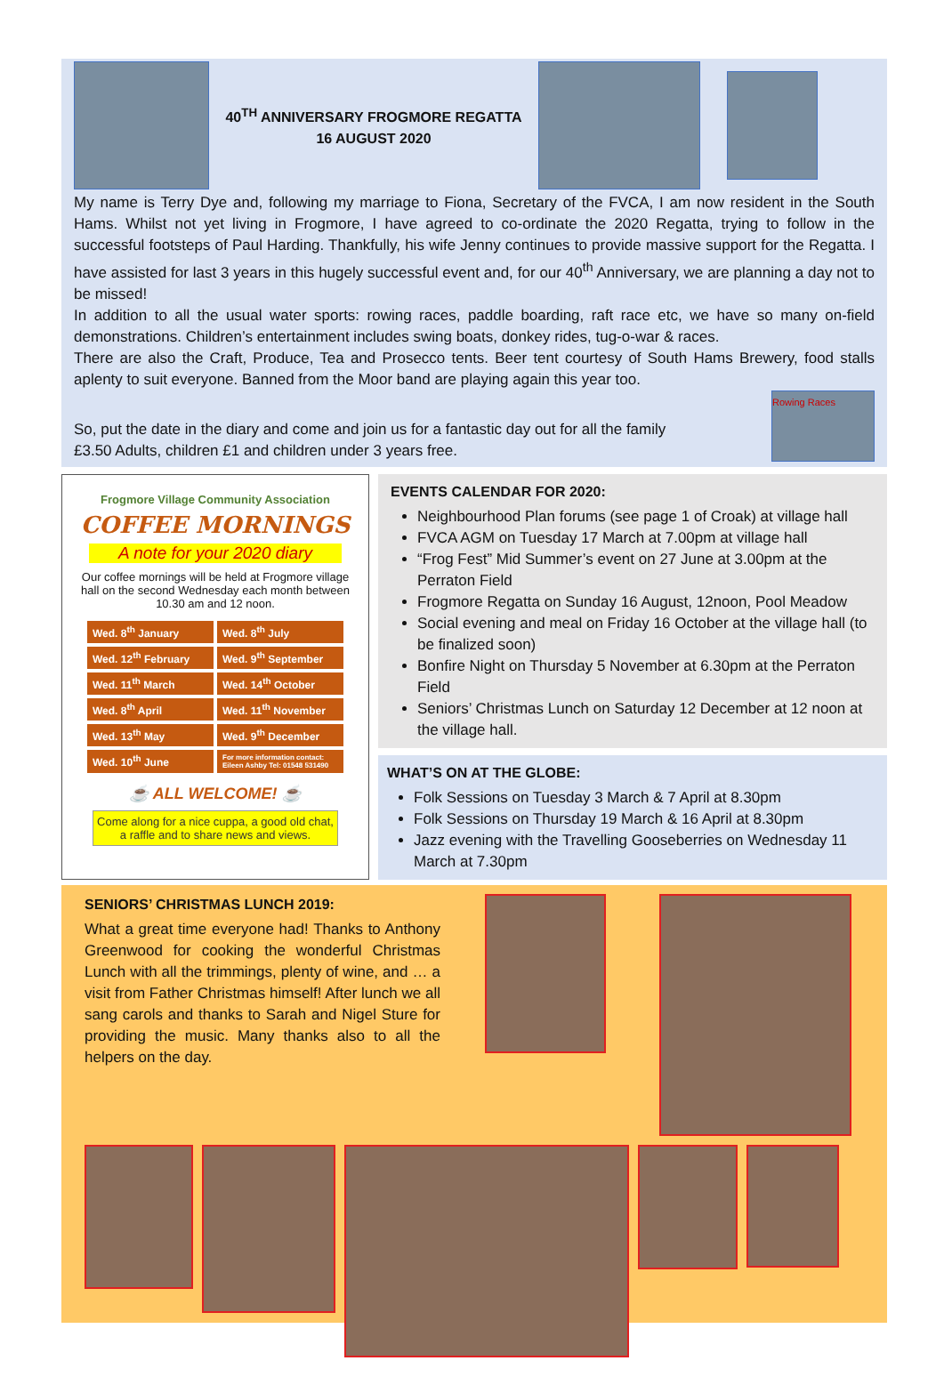40<sup>TH</sup> ANNIVERSARY FROGMORE REGATTA
16 AUGUST 2020
My name is Terry Dye and, following my marriage to Fiona, Secretary of the FVCA, I am now resident in the South Hams. Whilst not yet living in Frogmore, I have agreed to co-ordinate the 2020 Regatta, trying to follow in the successful footsteps of Paul Harding. Thankfully, his wife Jenny continues to provide massive support for the Regatta. I have assisted for last 3 years in this hugely successful event and, for our 40<sup>th</sup> Anniversary, we are planning a day not to be missed!
In addition to all the usual water sports: rowing races, paddle boarding, raft race etc, we have so many on-field demonstrations. Children’s entertainment includes swing boats, donkey rides, tug-o-war & races.
There are also the Craft, Produce, Tea and Prosecco tents. Beer tent courtesy of South Hams Brewery, food stalls aplenty to suit everyone. Banned from the Moor band are playing again this year too.
So, put the date in the diary and come and join us for a fantastic day out for all the family
£3.50 Adults, children £1 and children under 3 years free.
Rowing Races
Frogmore Village Community Association
COFFEE MORNINGS
A note for your 2020 diary
Our coffee mornings will be held at Frogmore village hall on the second Wednesday each month between 10.30 am and 12 noon.
| Wed. 8<sup>th</sup> January | Wed. 8<sup>th</sup> July |
| Wed. 12<sup>th</sup> February | Wed. 9<sup>th</sup> September |
| Wed. 11<sup>th</sup> March | Wed. 14<sup>th</sup> October |
| Wed. 8<sup>th</sup> April | Wed. 11<sup>th</sup> November |
| Wed. 13<sup>th</sup> May | Wed. 9<sup>th</sup> December |
| Wed. 10<sup>th</sup> June | For more information contact: Eileen Ashby Tel: 01548 531490 |
☕ ALL WELCOME! ☕
Come along for a nice cuppa, a good old chat, a raffle and to share news and views.
EVENTS CALENDAR FOR 2020:
Neighbourhood Plan forums (see page 1 of Croak) at village hall
FVCA AGM on Tuesday 17 March at 7.00pm at village hall
“Frog Fest” Mid Summer’s event on 27 June at 3.00pm at the Perraton Field
Frogmore Regatta on Sunday 16 August, 12noon, Pool Meadow
Social evening and meal on Friday 16 October at the village hall (to be finalized soon)
Bonfire Night on Thursday 5 November at 6.30pm at the Perraton Field
Seniors’ Christmas Lunch on Saturday 12 December at 12 noon at the village hall.
WHAT’S ON AT THE GLOBE:
Folk Sessions on Tuesday 3 March & 7 April at 8.30pm
Folk Sessions on Thursday 19 March & 16 April at 8.30pm
Jazz evening with the Travelling Gooseberries on Wednesday 11 March at 7.30pm
SENIORS’ CHRISTMAS LUNCH 2019:
What a great time everyone had! Thanks to Anthony Greenwood for cooking the wonderful Christmas Lunch with all the trimmings, plenty of wine, and … a visit from Father Christmas himself! After lunch we all sang carols and thanks to Sarah and Nigel Sture for providing the music. Many thanks also to all the helpers on the day.